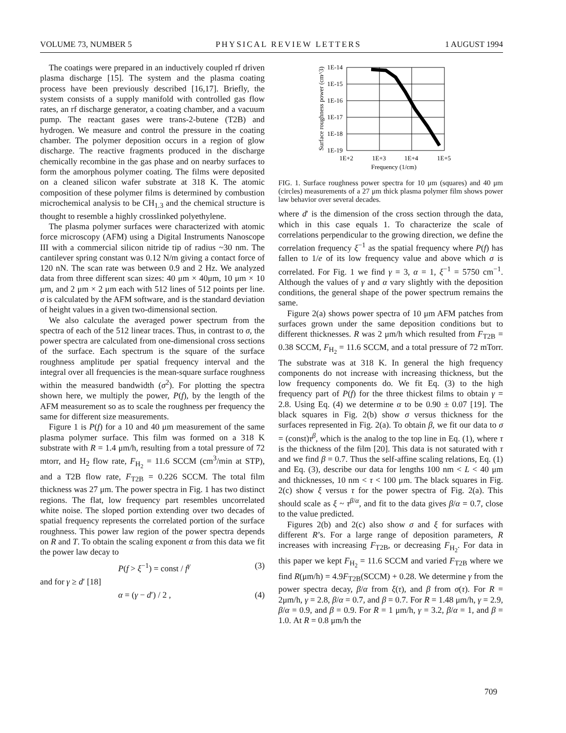VOLUME 73, NUMBER 5 PHYSICAL REVIEW LETTERS 1 AUGUST 1994
The coatings were prepared in an inductively coupled rf driven plasma discharge [15]. The system and the plasma coating process have been previously described [16,17]. Briefly, the system consists of a supply manifold with controlled gas flow rates, an rf discharge generator, a coating chamber, and a vacuum pump. The reactant gases were trans-2-butene (T2B) and hydrogen. We measure and control the pressure in the coating chamber. The polymer deposition occurs in a region of glow discharge. The reactive fragments produced in the discharge chemically recombine in the gas phase and on nearby surfaces to form the amorphous polymer coating. The films were deposited on a cleaned silicon wafer substrate at 318 K. The atomic composition of these polymer films is determined by combustion microchemical analysis to be CH<sub>1.3</sub> and the chemical structure is thought to resemble a highly crosslinked polyethylene.
The plasma polymer surfaces were characterized with atomic force microscopy (AFM) using a Digital Instruments Nanoscope III with a commercial silicon nitride tip of radius ~30 nm. The cantilever spring constant was 0.12 N/m giving a contact force of 120 nN. The scan rate was between 0.9 and 2 Hz. We analyzed data from three different scan sizes: 40 μm × 40μm, 10 μm × 10 μm, and 2 μm × 2 μm each with 512 lines of 512 points per line. σ is calculated by the AFM software, and is the standard deviation of height values in a given two-dimensional section.
We also calculate the averaged power spectrum from the spectra of each of the 512 linear traces. Thus, in contrast to σ, the power spectra are calculated from one-dimensional cross sections of the surface. Each spectrum is the square of the surface roughness amplitude per spatial frequency interval and the integral over all frequencies is the mean-square surface roughness within the measured bandwidth (σ<sup>2</sup>). For plotting the spectra shown here, we multiply the power, P(f), by the length of the AFM measurement so as to scale the roughness per frequency the same for different size measurements.
Figure 1 is P(f) for a 10 and 40 μm measurement of the same plasma polymer surface. This film was formed on a 318 K substrate with R = 1.4 μm/h, resulting from a total pressure of 72 mtorr, and H<sub>2</sub> flow rate, F<sub>H<sub>2</sub></sub> = 11.6 SCCM (cm<sup>3</sup>/min at STP), and a T2B flow rate, F<sub>T2B</sub> = 0.226 SCCM. The total film thickness was 27 μm. The power spectra in Fig. 1 has two distinct regions. The flat, low frequency part resembles uncorrelated white noise. The sloped portion extending over two decades of spatial frequency represents the correlated portion of the surface roughness. This power law region of the power spectra depends on R and T. To obtain the scaling exponent α from this data we fit the power law decay to
P(f > ξ<sup>−1</sup>) = const / f<sup>γ</sup> (3)
and for γ ≥ d′ [18]
α = (γ − d′) / 2 , (4)
1E-14
1E-15
1E-16
1E-17
1E-18
1E-19
1E+2
1E+3
1E+4
1E+5
Frequency (1/cm)
Surface roughness power (cm^3)
FIG. 1. Surface roughness power spectra for 10 μm (squares) and 40 μm (circles) measurements of a 27 μm thick plasma polymer film shows power law behavior over several decades.
where d′ is the dimension of the cross section through the data, which in this case equals 1. To characterize the scale of correlations perpendicular to the growing direction, we define the correlation frequency ξ<sup>−1</sup> as the spatial frequency where P(f) has fallen to 1/e of its low frequency value and above which σ is correlated. For Fig. 1 we find γ = 3, α = 1, ξ<sup>−1</sup> = 5750 cm<sup>−1</sup>. Although the values of γ and α vary slightly with the deposition conditions, the general shape of the power spectrum remains the same.
Figure 2(a) shows power spectra of 10 μm AFM patches from surfaces grown under the same deposition conditions but to different thicknesses. R was 2 μm/h which resulted from F<sub>T2B</sub> = 0.38 SCCM, F<sub>H<sub>2</sub></sub> = 11.6 SCCM, and a total pressure of 72 mTorr. The substrate was at 318 K. In general the high frequency components do not increase with increasing thickness, but the low frequency components do. We fit Eq. (3) to the high frequency part of P(f) for the three thickest films to obtain γ = 2.8. Using Eq. (4) we determine α to be 0.90 ± 0.07 [19]. The black squares in Fig. 2(b) show σ versus thickness for the surfaces represented in Fig. 2(a). To obtain β, we fit our data to σ = (const)τ<sup>β</sup>, which is the analog to the top line in Eq. (1), where τ is the thickness of the film [20]. This data is not saturated with τ and we find β = 0.7. Thus the self-affine scaling relations, Eq. (1) and Eq. (3), describe our data for lengths 100 nm < L < 40 μm and thicknesses, 10 nm < τ < 100 μm. The black squares in Fig. 2(c) show ξ versus τ for the power spectra of Fig. 2(a). This should scale as ξ ~ τ<sup>β/α</sup>, and fit to the data gives β/α = 0.7, close to the value predicted.
Figures 2(b) and 2(c) also show σ and ξ for surfaces with different R’s. For a large range of deposition parameters, R increases with increasing F<sub>T2B</sub>, or decreasing F<sub>H<sub>2</sub></sub>. For data in this paper we kept F<sub>H<sub>2</sub></sub> = 11.6 SCCM and varied F<sub>T2B</sub> where we find R(μm/h) = 4.9F<sub>T2B</sub>(SCCM) + 0.28. We determine γ from the power spectra decay, β/α from ξ(τ), and β from σ(τ). For R = 2μm/h, γ = 2.8, β/α = 0.7, and β = 0.7. For R = 1.48 μm/h, γ = 2.9, β/α = 0.9, and β = 0.9. For R = 1 μm/h, γ = 3.2, β/α = 1, and β = 1.0. At R = 0.8 μm/h the
709